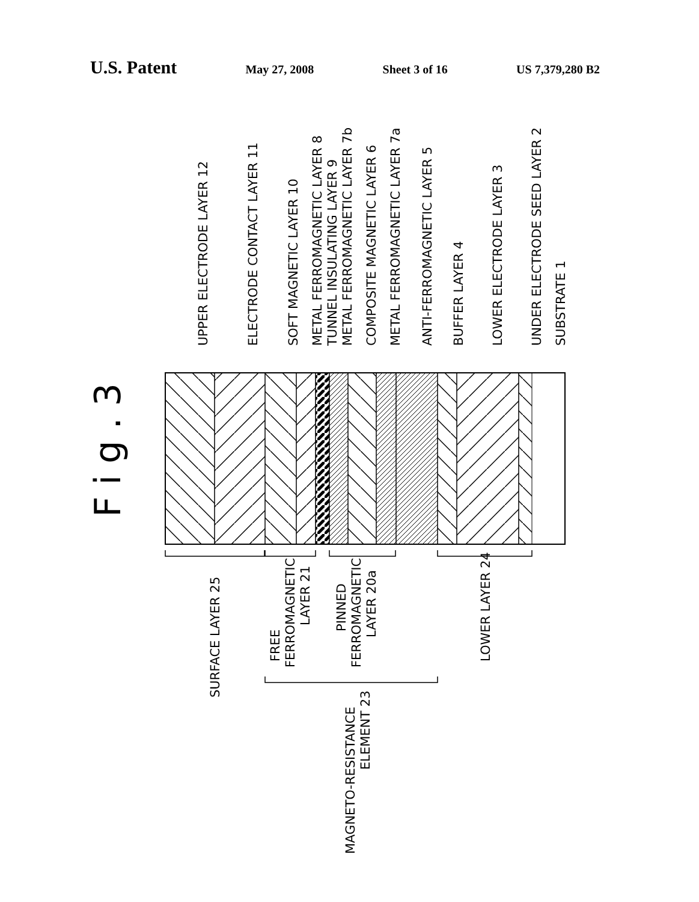U.S. Patent May 27, 2008 Sheet 3 of 16 US 7,379,280 B2
F i g . 3
UPPER ELECTRODE LAYER 12
ELECTRODE CONTACT LAYER 11
SOFT MAGNETIC LAYER 10
METAL FERROMAGNETIC LAYER 8
TUNNEL INSULATING LAYER 9
METAL FERROMAGNETIC LAYER 7b
COMPOSITE MAGNETIC LAYER 6
METAL FERROMAGNETIC LAYER 7a
ANTI-FERROMAGNETIC LAYER 5
BUFFER LAYER 4
LOWER ELECTRODE LAYER 3
UNDER ELECTRODE SEED LAYER 2
SUBSTRATE 1
SURFACE LAYER 25
FREE
FERROMAGNETIC
LAYER 21
PINNED
FERROMAGNETIC
LAYER 20a
LOWER LAYER 24
MAGNETO-RESISTANCE
ELEMENT 23